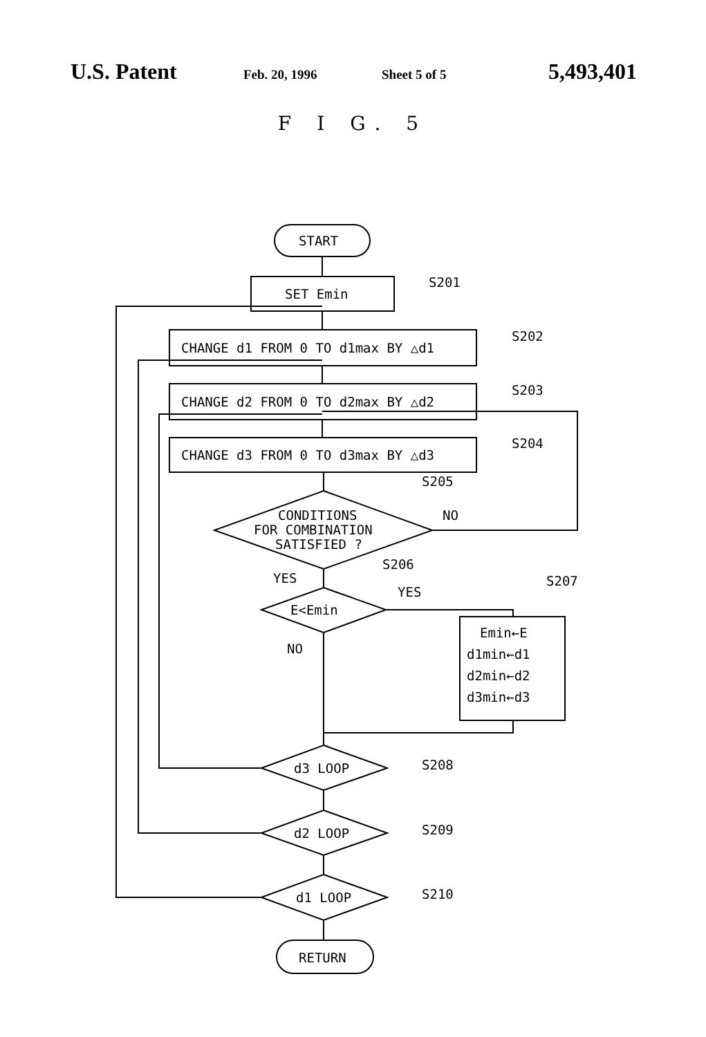U.S. Patent Feb. 20, 1996 Sheet 5 of 5 5,493,401
F I G. 5
START
SET Emin
S201
CHANGE d1 FROM 0 TO d1max BY △d1
S202
CHANGE d2 FROM 0 TO d2max BY △d2
S203
CHANGE d3 FROM 0 TO d3max BY △d3
S204
S205
CONDITIONS
FOR COMBINATION
SATISFIED ?
NO
YES
S206
YES
S207
E<Emin
NO
Emin←E
d1min←d1
d2min←d2
d3min←d3
d3 LOOP
S208
d2 LOOP
S209
d1 LOOP
S210
RETURN